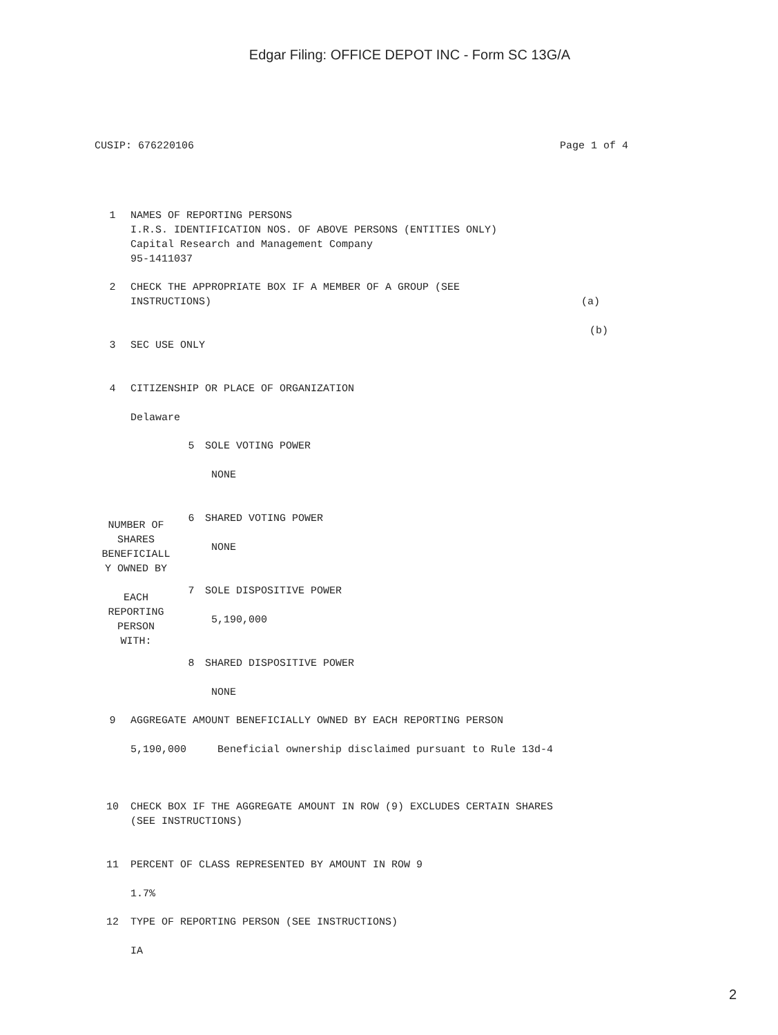Edgar Filing: OFFICE DEPOT INC - Form SC 13G/A
CUSIP: 676220106 Page 1 of 4
1 NAMES OF REPORTING PERSONS
I.R.S. IDENTIFICATION NOS. OF ABOVE PERSONS (ENTITIES ONLY)
Capital Research and Management Company
95-1411037
2 CHECK THE APPROPRIATE BOX IF A MEMBER OF A GROUP (SEE
INSTRUCTIONS) (a)
(b)
3 SEC USE ONLY
4 CITIZENSHIP OR PLACE OF ORGANIZATION
Delaware
NUMBER OF
SHARES
BENEFICIALL
Y OWNED BY
EACH
REPORTING
PERSON
WITH:
5 SOLE VOTING POWER
NONE
6 SHARED VOTING POWER
NONE
7 SOLE DISPOSITIVE POWER
5,190,000
8 SHARED DISPOSITIVE POWER
NONE
9 AGGREGATE AMOUNT BENEFICIALLY OWNED BY EACH REPORTING PERSON
5,190,000 Beneficial ownership disclaimed pursuant to Rule 13d-4
10 CHECK BOX IF THE AGGREGATE AMOUNT IN ROW (9) EXCLUDES CERTAIN SHARES
(SEE INSTRUCTIONS)
11 PERCENT OF CLASS REPRESENTED BY AMOUNT IN ROW 9
1.7%
12 TYPE OF REPORTING PERSON (SEE INSTRUCTIONS)
IA
2